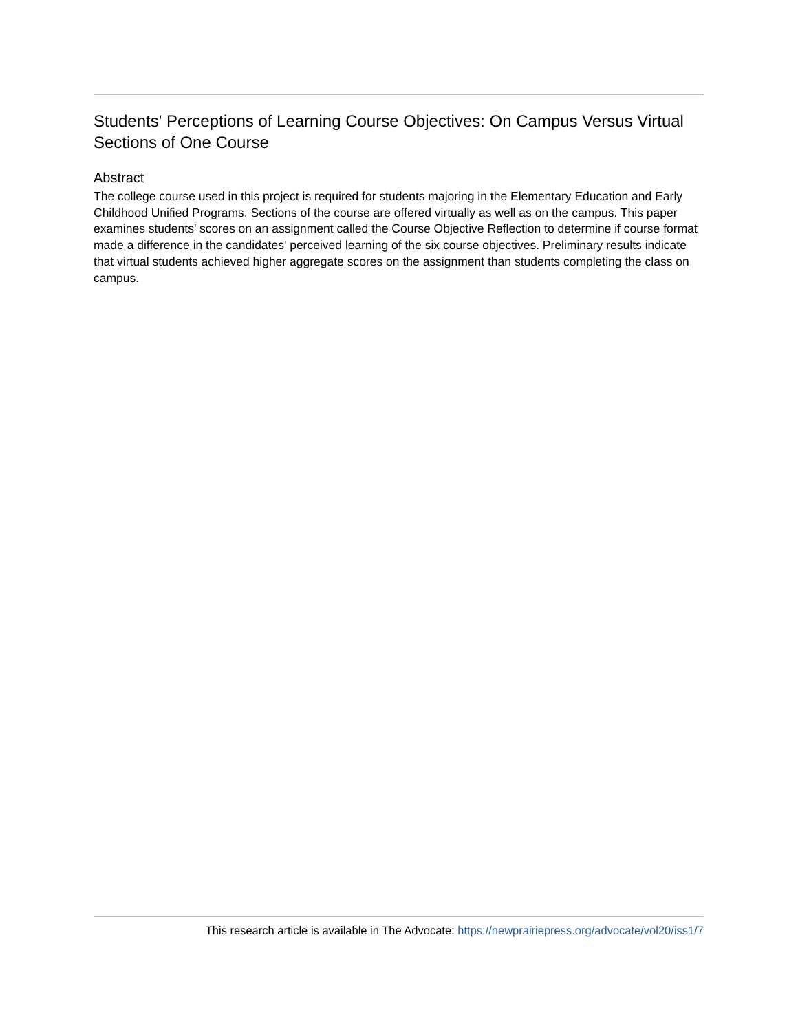Students' Perceptions of Learning Course Objectives: On Campus Versus Virtual Sections of One Course
Abstract
The college course used in this project is required for students majoring in the Elementary Education and Early Childhood Unified Programs. Sections of the course are offered virtually as well as on the campus. This paper examines students' scores on an assignment called the Course Objective Reflection to determine if course format made a difference in the candidates' perceived learning of the six course objectives. Preliminary results indicate that virtual students achieved higher aggregate scores on the assignment than students completing the class on campus.
This research article is available in The Advocate: https://newprairiepress.org/advocate/vol20/iss1/7